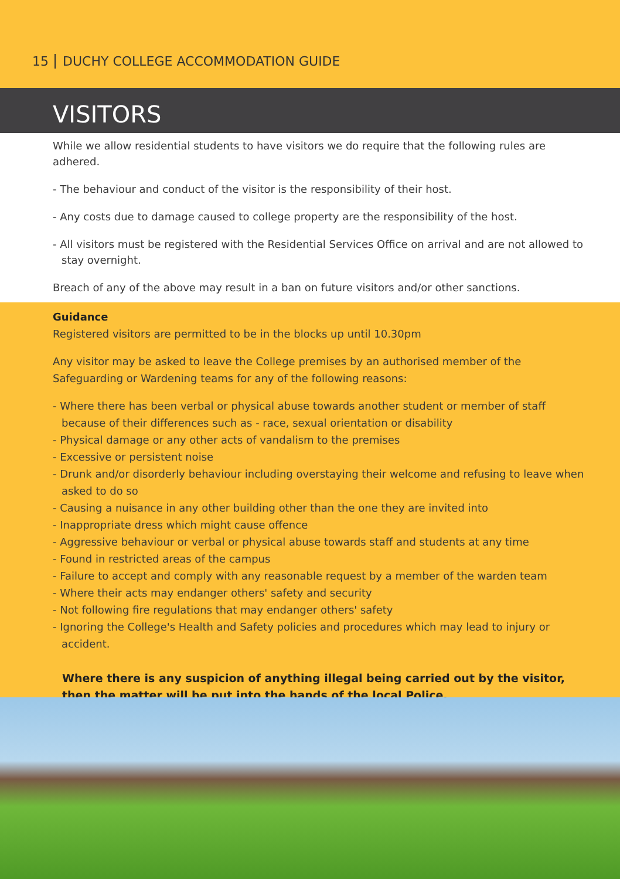15 DUCHY COLLEGE ACCOMMODATION GUIDE
VISITORS
While we allow residential students to have visitors we do require that the following rules are adhered.
- The behaviour and conduct of the visitor is the responsibility of their host.
- Any costs due to damage caused to college property are the responsibility of the host.
- All visitors must be registered with the Residential Services Office on arrival and are not allowed to stay overnight.
Breach of any of the above may result in a ban on future visitors and/or other sanctions.
Guidance
Registered visitors are permitted to be in the blocks up until 10.30pm
Any visitor may be asked to leave the College premises by an authorised member of the Safeguarding or Wardening teams for any of the following reasons:
- Where there has been verbal or physical abuse towards another student or member of staff because of their differences such as - race, sexual orientation or disability
- Physical damage or any other acts of vandalism to the premises
- Excessive or persistent noise
- Drunk and/or disorderly behaviour including overstaying their welcome and refusing to leave when asked to do so
- Causing a nuisance in any other building other than the one they are invited into
- Inappropriate dress which might cause offence
- Aggressive behaviour or verbal or physical abuse towards staff and students at any time
- Found in restricted areas of the campus
- Failure to accept and comply with any reasonable request by a member of the warden team
- Where their acts may endanger others' safety and security
- Not following fire regulations that may endanger others' safety
- Ignoring the College's Health and Safety policies and procedures which may lead to injury or accident.
Where there is any suspicion of anything illegal being carried out by the visitor, then the matter will be put into the hands of the local Police.